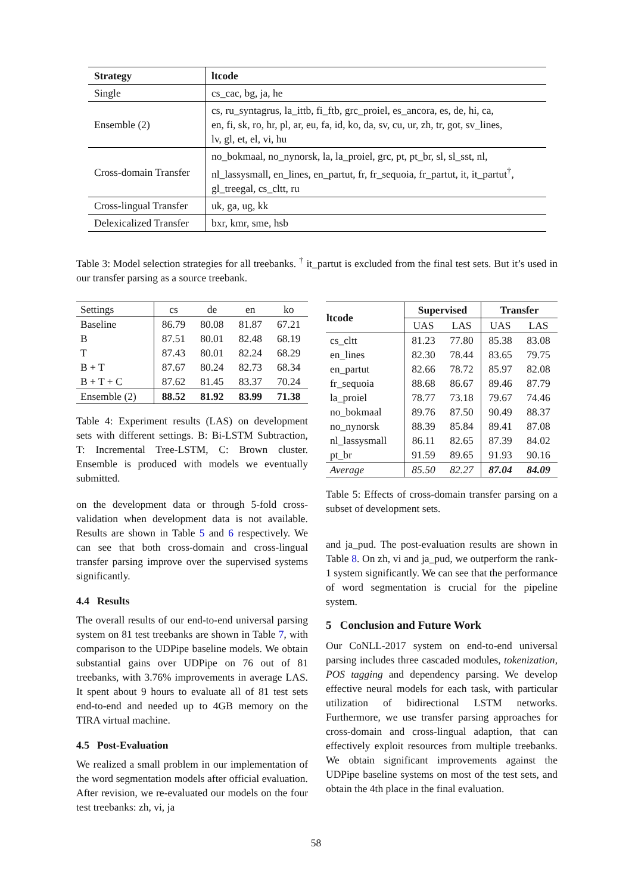| Strategy | ltcode |
| --- | --- |
| Single | cs_cac, bg, ja, he |
| Ensemble (2) | cs, ru_syntagrus, la_ittb, fi_ftb, grc_proiel, es_ancora, es, de, hi, ca, en, fi, sk, ro, hr, pl, ar, eu, fa, id, ko, da, sv, cu, ur, zh, tr, got, sv_lines, lv, gl, et, el, vi, hu |
| Cross-domain Transfer | no_bokmaal, no_nynorsk, la, la_proiel, grc, pt, pt_br, sl, sl_sst, nl, nl_lassysmall, en_lines, en_partut, fr, fr_sequoia, fr_partut, it, it_partut<sup>†</sup>, gl_treegal, cs_cltt, ru |
| Cross-lingual Transfer | uk, ga, ug, kk |
| Delexicalized Transfer | bxr, kmr, sme, hsb |
Table 3: Model selection strategies for all treebanks. <sup>†</sup> it_partut is excluded from the final test sets. But it’s used in our transfer parsing as a source treebank.
| Settings | cs | de | en | ko |
| Baseline | 86.79 | 80.08 | 81.87 | 67.21 |
| B | 87.51 | 80.01 | 82.48 | 68.19 |
| T | 87.43 | 80.01 | 82.24 | 68.29 |
| B + T | 87.67 | 80.24 | 82.73 | 68.34 |
| B + T + C | 87.62 | 81.45 | 83.37 | 70.24 |
| Ensemble (2) | 88.52 | 81.92 | 83.99 | 71.38 |
Table 4: Experiment results (LAS) on development sets with different settings. B: Bi-LSTM Subtraction, T: Incremental Tree-LSTM, C: Brown cluster. Ensemble is produced with models we eventually submitted.
on the development data or through 5-fold cross-validation when development data is not available. Results are shown in Table 5 and 6 respectively. We can see that both cross-domain and cross-lingual transfer parsing improve over the supervised systems significantly.
4.4 Results
The overall results of our end-to-end universal parsing system on 81 test treebanks are shown in Table 7, with comparison to the UDPipe baseline models. We obtain substantial gains over UDPipe on 76 out of 81 treebanks, with 3.76% improvements in average LAS. It spent about 9 hours to evaluate all of 81 test sets end-to-end and needed up to 4GB memory on the TIRA virtual machine.
4.5 Post-Evaluation
We realized a small problem in our implementation of the word segmentation models after official evaluation. After revision, we re-evaluated our models on the four test treebanks: zh, vi, ja
| ltcode | Supervised | | Transfer | |
| --- | --- | --- | --- | --- |
| | UAS | LAS | UAS | LAS |
| cs_cltt | 81.23 | 77.80 | 85.38 | 83.08 |
| en_lines | 82.30 | 78.44 | 83.65 | 79.75 |
| en_partut | 82.66 | 78.72 | 85.97 | 82.08 |
| fr_sequoia | 88.68 | 86.67 | 89.46 | 87.79 |
| la_proiel | 78.77 | 73.18 | 79.67 | 74.46 |
| no_bokmaal | 89.76 | 87.50 | 90.49 | 88.37 |
| no_nynorsk | 88.39 | 85.84 | 89.41 | 87.08 |
| nl_lassysmall | 86.11 | 82.65 | 87.39 | 84.02 |
| pt_br | 91.59 | 89.65 | 91.93 | 90.16 |
| Average | 85.50 | 82.27 | 87.04 | 84.09 |
Table 5: Effects of cross-domain transfer parsing on a subset of development sets.
and ja_pud. The post-evaluation results are shown in Table 8. On zh, vi and ja_pud, we outperform the rank-1 system significantly. We can see that the performance of word segmentation is crucial for the pipeline system.
5 Conclusion and Future Work
Our CoNLL-2017 system on end-to-end universal parsing includes three cascaded modules, tokenization, POS tagging and dependency parsing. We develop effective neural models for each task, with particular utilization of bidirectional LSTM networks. Furthermore, we use transfer parsing approaches for cross-domain and cross-lingual adaption, that can effectively exploit resources from multiple treebanks. We obtain significant improvements against the UDPipe baseline systems on most of the test sets, and obtain the 4th place in the final evaluation.
58